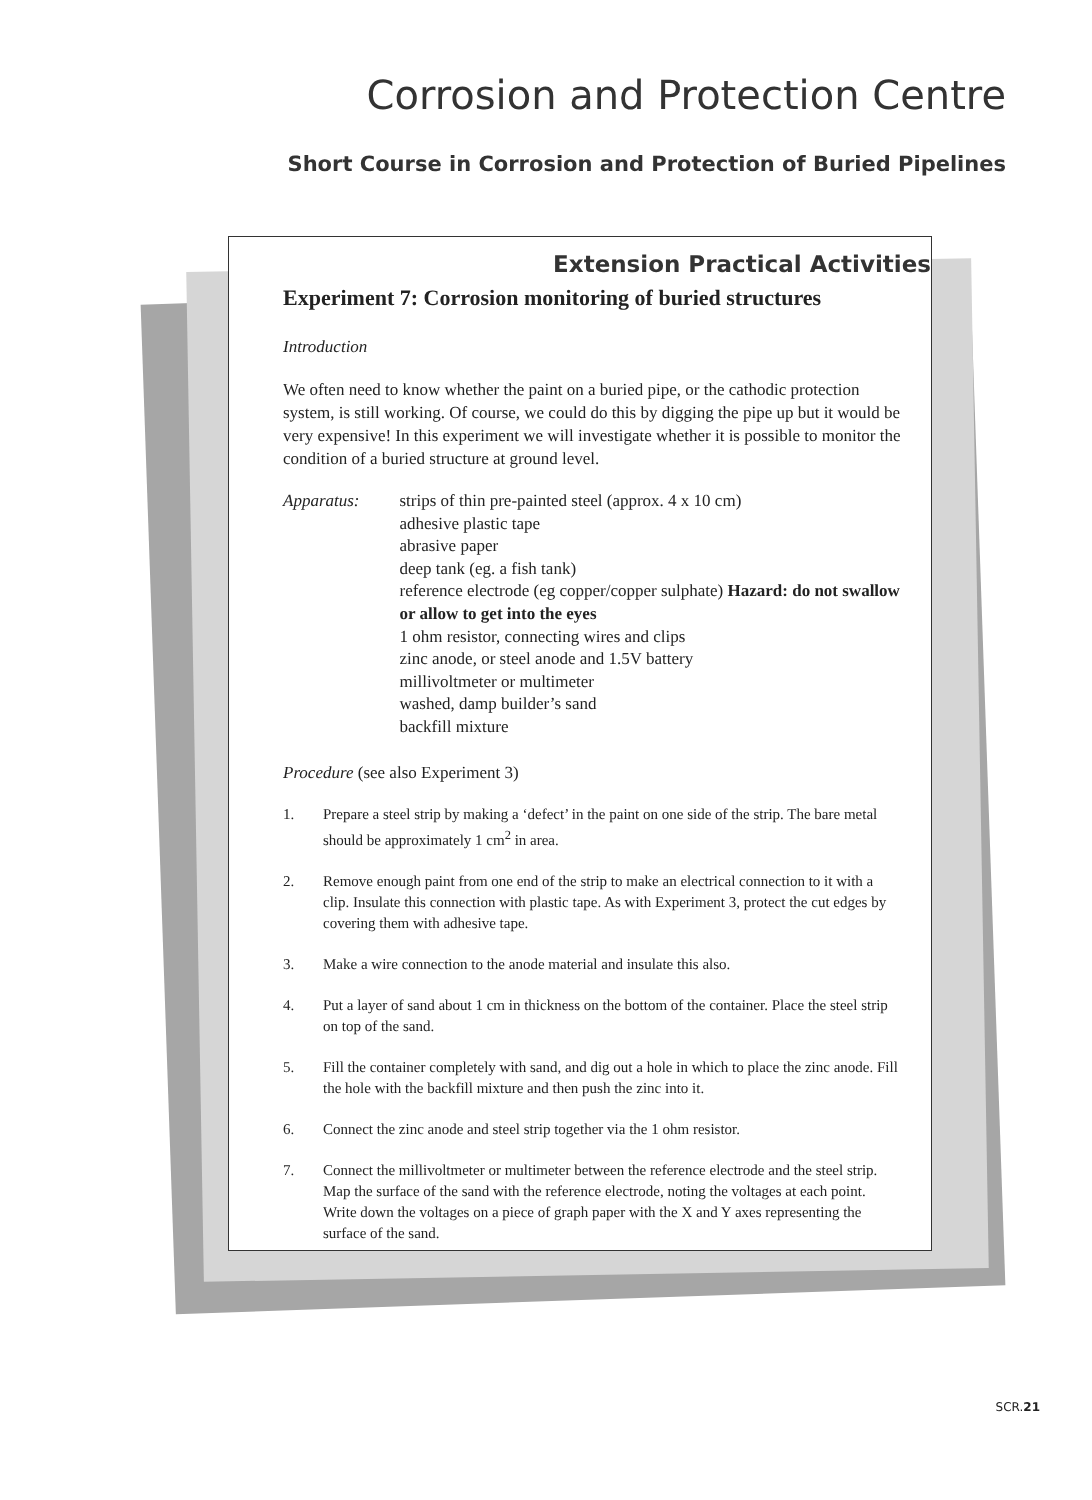Corrosion and Protection Centre
Short Course in Corrosion and Protection of Buried Pipelines
Extension Practical Activities
Experiment 7: Corrosion monitoring of buried structures
Introduction
We often need to know whether the paint on a buried pipe, or the cathodic protection system, is still working. Of course, we could do this by digging the pipe up but it would be very expensive! In this experiment we will investigate whether it is possible to monitor the condition of a buried structure at ground level.
Apparatus: strips of thin pre-painted steel (approx. 4 x 10 cm)
adhesive plastic tape
abrasive paper
deep tank (eg. a fish tank)
reference electrode (eg copper/copper sulphate) Hazard: do not swallow or allow to get into the eyes
1 ohm resistor, connecting wires and clips
zinc anode, or steel anode and 1.5V battery
millivoltmeter or multimeter
washed, damp builder’s sand
backfill mixture
Procedure (see also Experiment 3)
1. Prepare a steel strip by making a ‘defect’ in the paint on one side of the strip. The bare metal should be approximately 1 cm<sup>2</sup> in area.
2. Remove enough paint from one end of the strip to make an electrical connection to it with a clip. Insulate this connection with plastic tape. As with Experiment 3, protect the cut edges by covering them with adhesive tape.
3. Make a wire connection to the anode material and insulate this also.
4. Put a layer of sand about 1 cm in thickness on the bottom of the container. Place the steel strip on top of the sand.
5. Fill the container completely with sand, and dig out a hole in which to place the zinc anode. Fill the hole with the backfill mixture and then push the zinc into it.
6. Connect the zinc anode and steel strip together via the 1 ohm resistor.
7. Connect the millivoltmeter or multimeter between the reference electrode and the steel strip. Map the surface of the sand with the reference electrode, noting the voltages at each point. Write down the voltages on a piece of graph paper with the X and Y axes representing the surface of the sand.
SCR.21